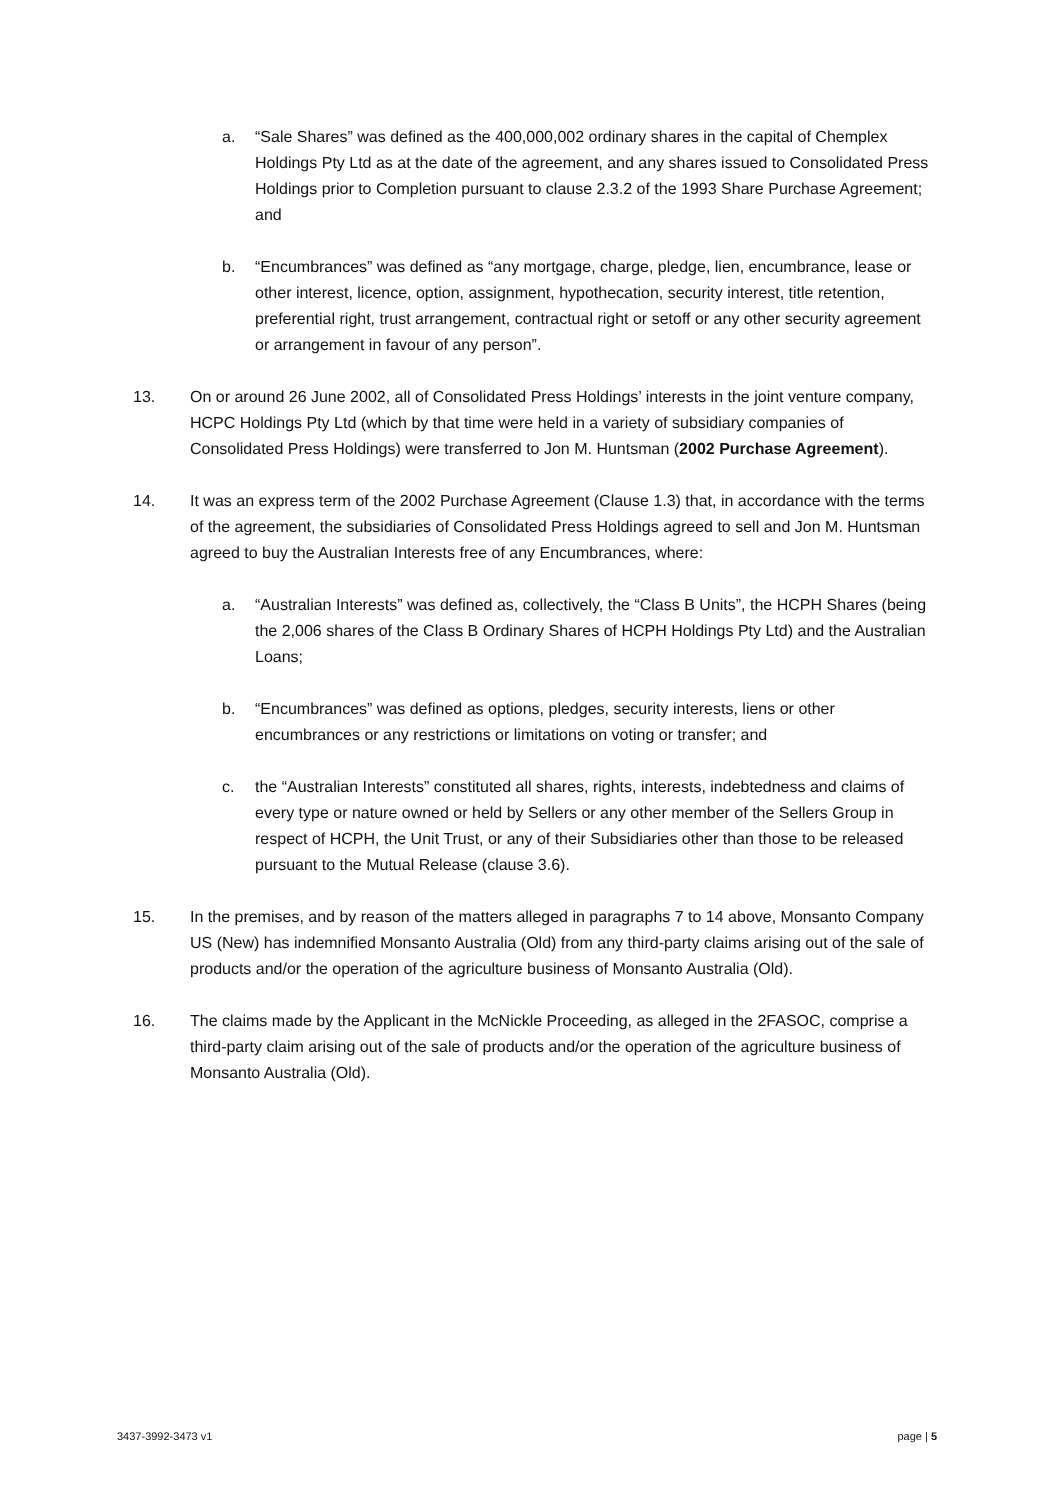a. “Sale Shares” was defined as the 400,000,002 ordinary shares in the capital of Chemplex Holdings Pty Ltd as at the date of the agreement, and any shares issued to Consolidated Press Holdings prior to Completion pursuant to clause 2.3.2 of the 1993 Share Purchase Agreement; and
b. “Encumbrances” was defined as “any mortgage, charge, pledge, lien, encumbrance, lease or other interest, licence, option, assignment, hypothecation, security interest, title retention, preferential right, trust arrangement, contractual right or setoff or any other security agreement or arrangement in favour of any person”.
13. On or around 26 June 2002, all of Consolidated Press Holdings’ interests in the joint venture company, HCPC Holdings Pty Ltd (which by that time were held in a variety of subsidiary companies of Consolidated Press Holdings) were transferred to Jon M. Huntsman (2002 Purchase Agreement).
14. It was an express term of the 2002 Purchase Agreement (Clause 1.3) that, in accordance with the terms of the agreement, the subsidiaries of Consolidated Press Holdings agreed to sell and Jon M. Huntsman agreed to buy the Australian Interests free of any Encumbrances, where:
a. “Australian Interests” was defined as, collectively, the “Class B Units”, the HCPH Shares (being the 2,006 shares of the Class B Ordinary Shares of HCPH Holdings Pty Ltd) and the Australian Loans;
b. “Encumbrances” was defined as options, pledges, security interests, liens or other encumbrances or any restrictions or limitations on voting or transfer; and
c. the “Australian Interests” constituted all shares, rights, interests, indebtedness and claims of every type or nature owned or held by Sellers or any other member of the Sellers Group in respect of HCPH, the Unit Trust, or any of their Subsidiaries other than those to be released pursuant to the Mutual Release (clause 3.6).
15. In the premises, and by reason of the matters alleged in paragraphs 7 to 14 above, Monsanto Company US (New) has indemnified Monsanto Australia (Old) from any third-party claims arising out of the sale of products and/or the operation of the agriculture business of Monsanto Australia (Old).
16. The claims made by the Applicant in the McNickle Proceeding, as alleged in the 2FASOC, comprise a third-party claim arising out of the sale of products and/or the operation of the agriculture business of Monsanto Australia (Old).
3437-3992-3473 v1 page | 5